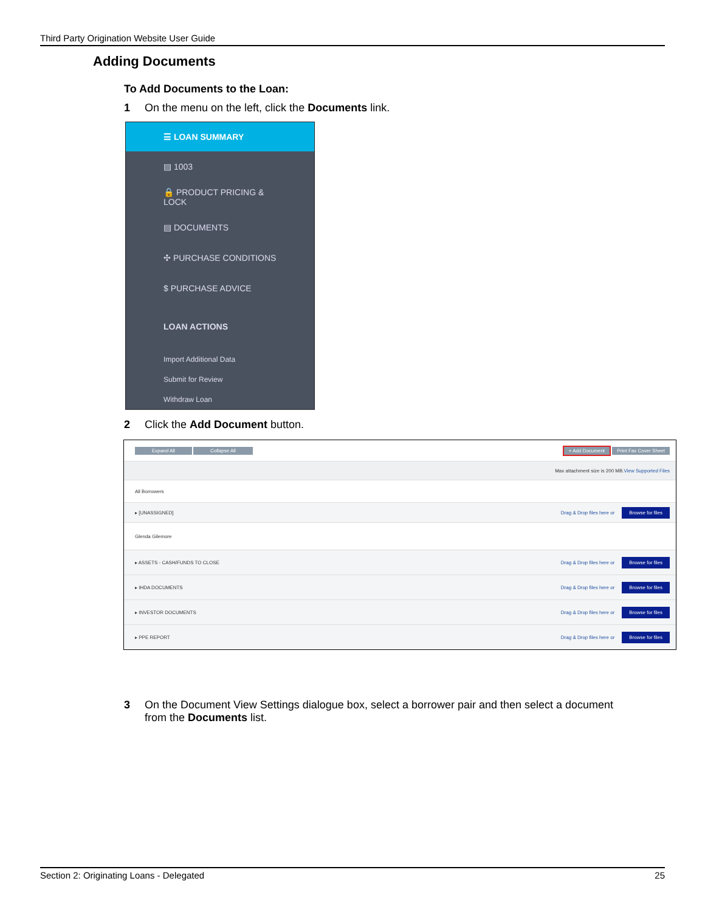Third Party Origination Website User Guide
Adding Documents
To Add Documents to the Loan:
1 On the menu on the left, click the Documents link.
☰ LOAN SUMMARY
▤ 1003
🔒 PRODUCT PRICING &
LOCK
▤ DOCUMENTS
✣ PURCHASE CONDITIONS
$ PURCHASE ADVICE
LOAN ACTIONS
Import Additional Data
Submit for Review
Withdraw Loan
2 Click the Add Document button.
Expand All Collapse All + Add Document Print Fax Cover Sheet
Max attachment size is 200 MB. View Supported Files
All Borrowers
▸ [UNASSIGNED] Drag & Drop files here or Browse for files
Glenda Gilemore
▸ ASSETS - CASH/FUNDS TO CLOSE Drag & Drop files here or Browse for files
▸ IHDA DOCUMENTS Drag & Drop files here or Browse for files
▸ INVESTOR DOCUMENTS Drag & Drop files here or Browse for files
▸ PPE REPORT Drag & Drop files here or Browse for files
3 On the Document View Settings dialogue box, select a borrower pair and then select a document
from the Documents list.
Section 2: Originating Loans - Delegated 25